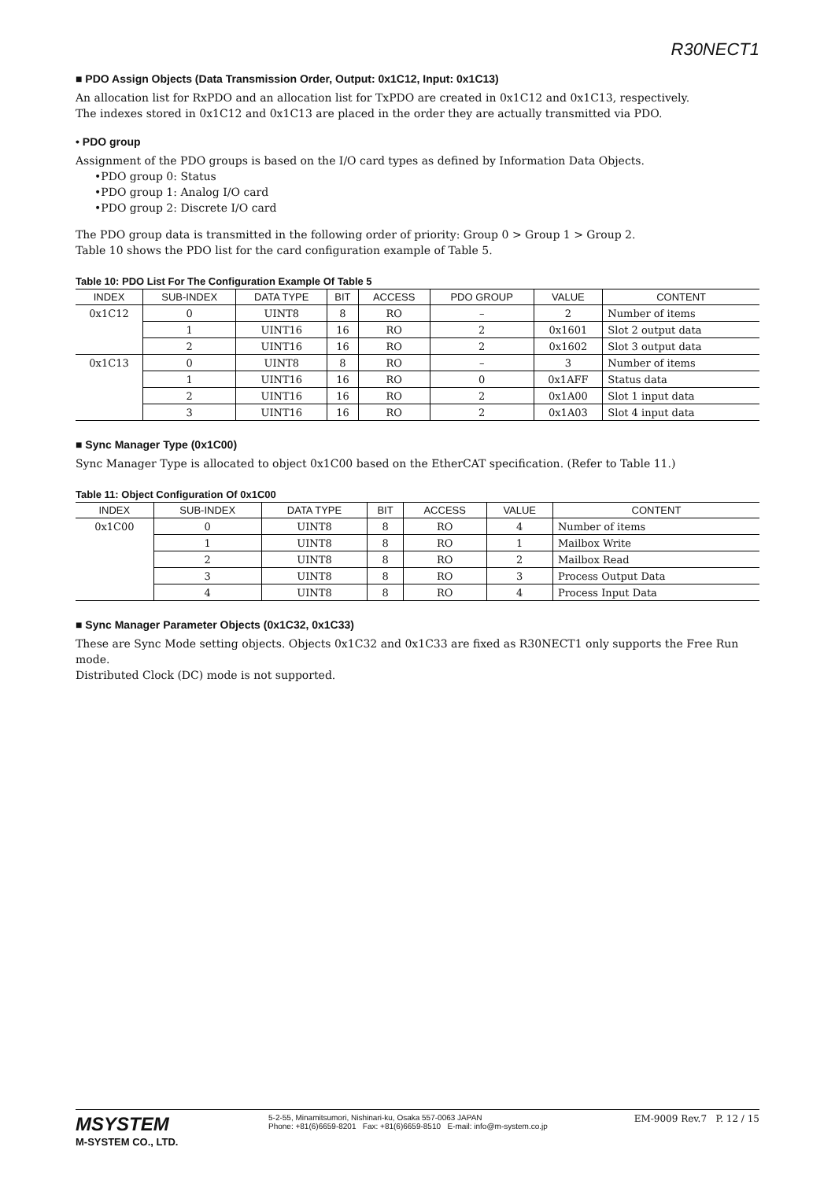R30NECT1
■ PDO Assign Objects (Data Transmission Order, Output: 0x1C12, Input: 0x1C13)
An allocation list for RxPDO and an allocation list for TxPDO are created in 0x1C12 and 0x1C13, respectively.
The indexes stored in 0x1C12 and 0x1C13 are placed in the order they are actually transmitted via PDO.
• PDO group
Assignment of the PDO groups is based on the I/O card types as defined by Information Data Objects.
•PDO group 0: Status
•PDO group 1: Analog I/O card
•PDO group 2: Discrete I/O card
The PDO group data is transmitted in the following order of priority: Group 0 > Group 1 > Group 2.
Table 10 shows the PDO list for the card configuration example of Table 5.
Table 10: PDO List For The Configuration Example Of Table 5
| INDEX | SUB-INDEX | DATA TYPE | BIT | ACCESS | PDO GROUP | VALUE | CONTENT |
| --- | --- | --- | --- | --- | --- | --- | --- |
| 0x1C12 | 0 | UINT8 | 8 | RO | – | 2 | Number of items |
| | 1 | UINT16 | 16 | RO | 2 | 0x1601 | Slot 2 output data |
| | 2 | UINT16 | 16 | RO | 2 | 0x1602 | Slot 3 output data |
| 0x1C13 | 0 | UINT8 | 8 | RO | – | 3 | Number of items |
| | 1 | UINT16 | 16 | RO | 0 | 0x1AFF | Status data |
| | 2 | UINT16 | 16 | RO | 2 | 0x1A00 | Slot 1 input data |
| | 3 | UINT16 | 16 | RO | 2 | 0x1A03 | Slot 4 input data |
■ Sync Manager Type (0x1C00)
Sync Manager Type is allocated to object 0x1C00 based on the EtherCAT specification. (Refer to Table 11.)
Table 11: Object Configuration Of 0x1C00
| INDEX | SUB-INDEX | DATA TYPE | BIT | ACCESS | VALUE | CONTENT |
| --- | --- | --- | --- | --- | --- | --- |
| 0x1C00 | 0 | UINT8 | 8 | RO | 4 | Number of items |
| | 1 | UINT8 | 8 | RO | 1 | Mailbox Write |
| | 2 | UINT8 | 8 | RO | 2 | Mailbox Read |
| | 3 | UINT8 | 8 | RO | 3 | Process Output Data |
| | 4 | UINT8 | 8 | RO | 4 | Process Input Data |
■ Sync Manager Parameter Objects (0x1C32, 0x1C33)
These are Sync Mode setting objects. Objects 0x1C32 and 0x1C33 are fixed as R30NECT1 only supports the Free Run mode.
Distributed Clock (DC) mode is not supported.
MSYSTEM
M-SYSTEM CO., LTD.
5-2-55, Minamitsumori, Nishinari-ku, Osaka 557-0063 JAPAN
Phone: +81(6)6659-8201 Fax: +81(6)6659-8510 E-mail: info@m-system.co.jp
EM-9009 Rev.7 P. 12 / 15